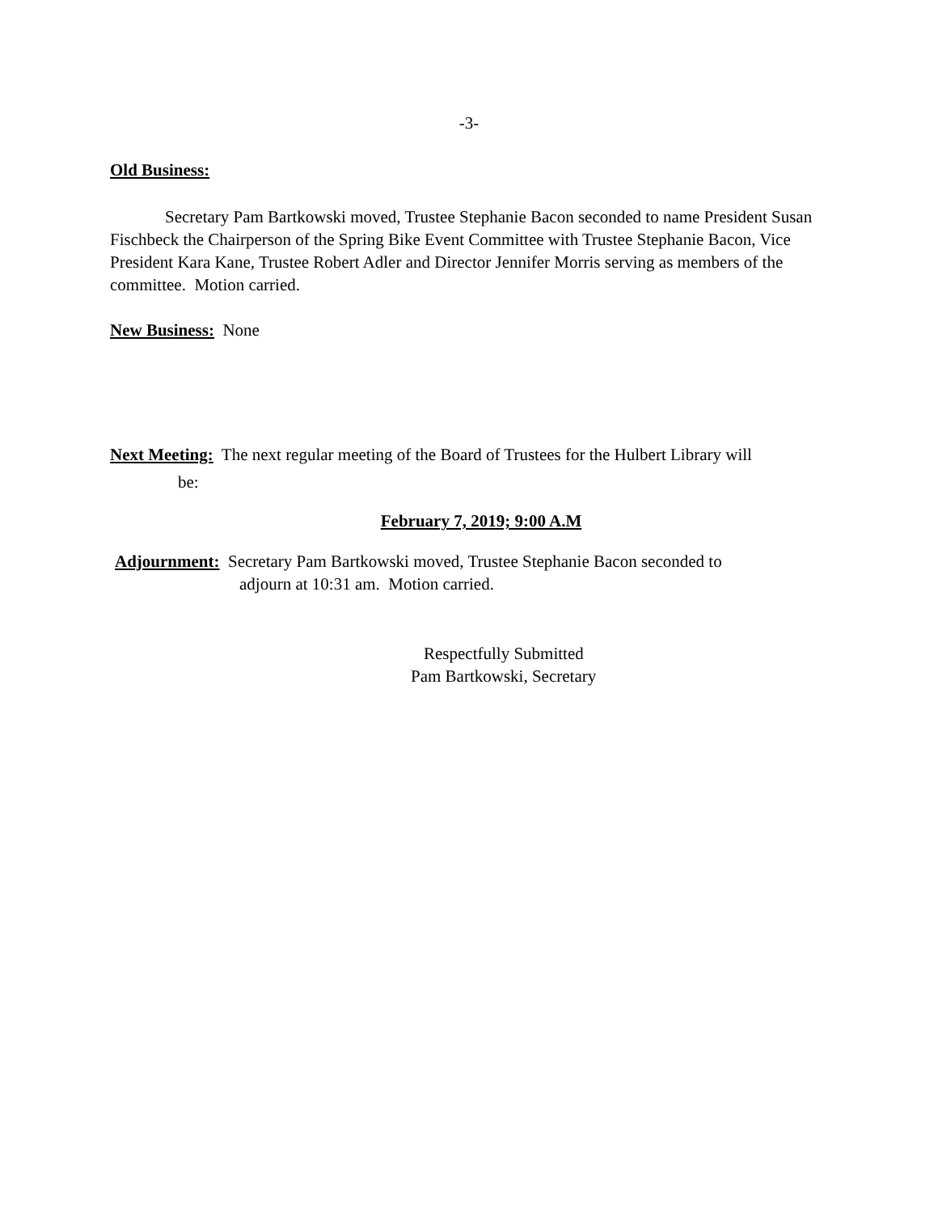-3-
Old Business:
Secretary Pam Bartkowski moved, Trustee Stephanie Bacon seconded to name President Susan Fischbeck the Chairperson of the Spring Bike Event Committee with Trustee Stephanie Bacon, Vice President Kara Kane, Trustee Robert Adler and Director Jennifer Morris serving as members of the committee. Motion carried.
New Business: None
Next Meeting: The next regular meeting of the Board of Trustees for the Hulbert Library will
be:
February 7, 2019; 9:00 A.M
Adjournment: Secretary Pam Bartkowski moved, Trustee Stephanie Bacon seconded to
adjourn at 10:31 am. Motion carried.
Respectfully Submitted
Pam Bartkowski, Secretary